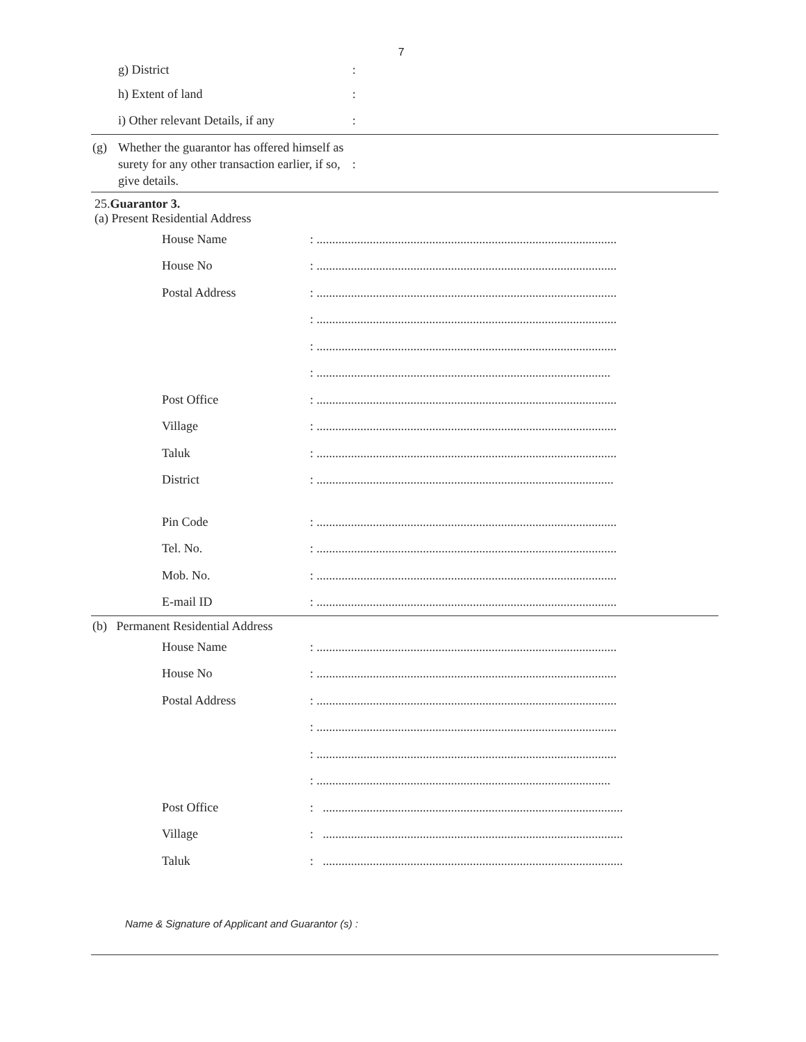7
g) District:
h) Extent of land:
i) Other relevant Details, if any:
(g) Whether the guarantor has offered himself as surety for any other transaction earlier, if so, give details.:
25.Guarantor 3.
(a) Present Residential Address
House Name: ................................................................................................
House No: ................................................................................................
Postal Address: ................................................................................................
: ................................................................................................
: ................................................................................................
: ..............................................................................................
Post Office: ................................................................................................
Village: ................................................................................................
Taluk: ................................................................................................
District: ...............................................................................................
Pin Code: ................................................................................................
Tel. No.: ................................................................................................
Mob. No.: ................................................................................................
E-mail ID: ................................................................................................
(b) Permanent Residential Address
House Name: ................................................................................................
House No: ................................................................................................
Postal Address: ................................................................................................
: ................................................................................................
: ................................................................................................
: ..............................................................................................
Post Office: ................................................................................................
Village: ................................................................................................
Taluk: ................................................................................................
Name & Signature of Applicant and Guarantor (s) :